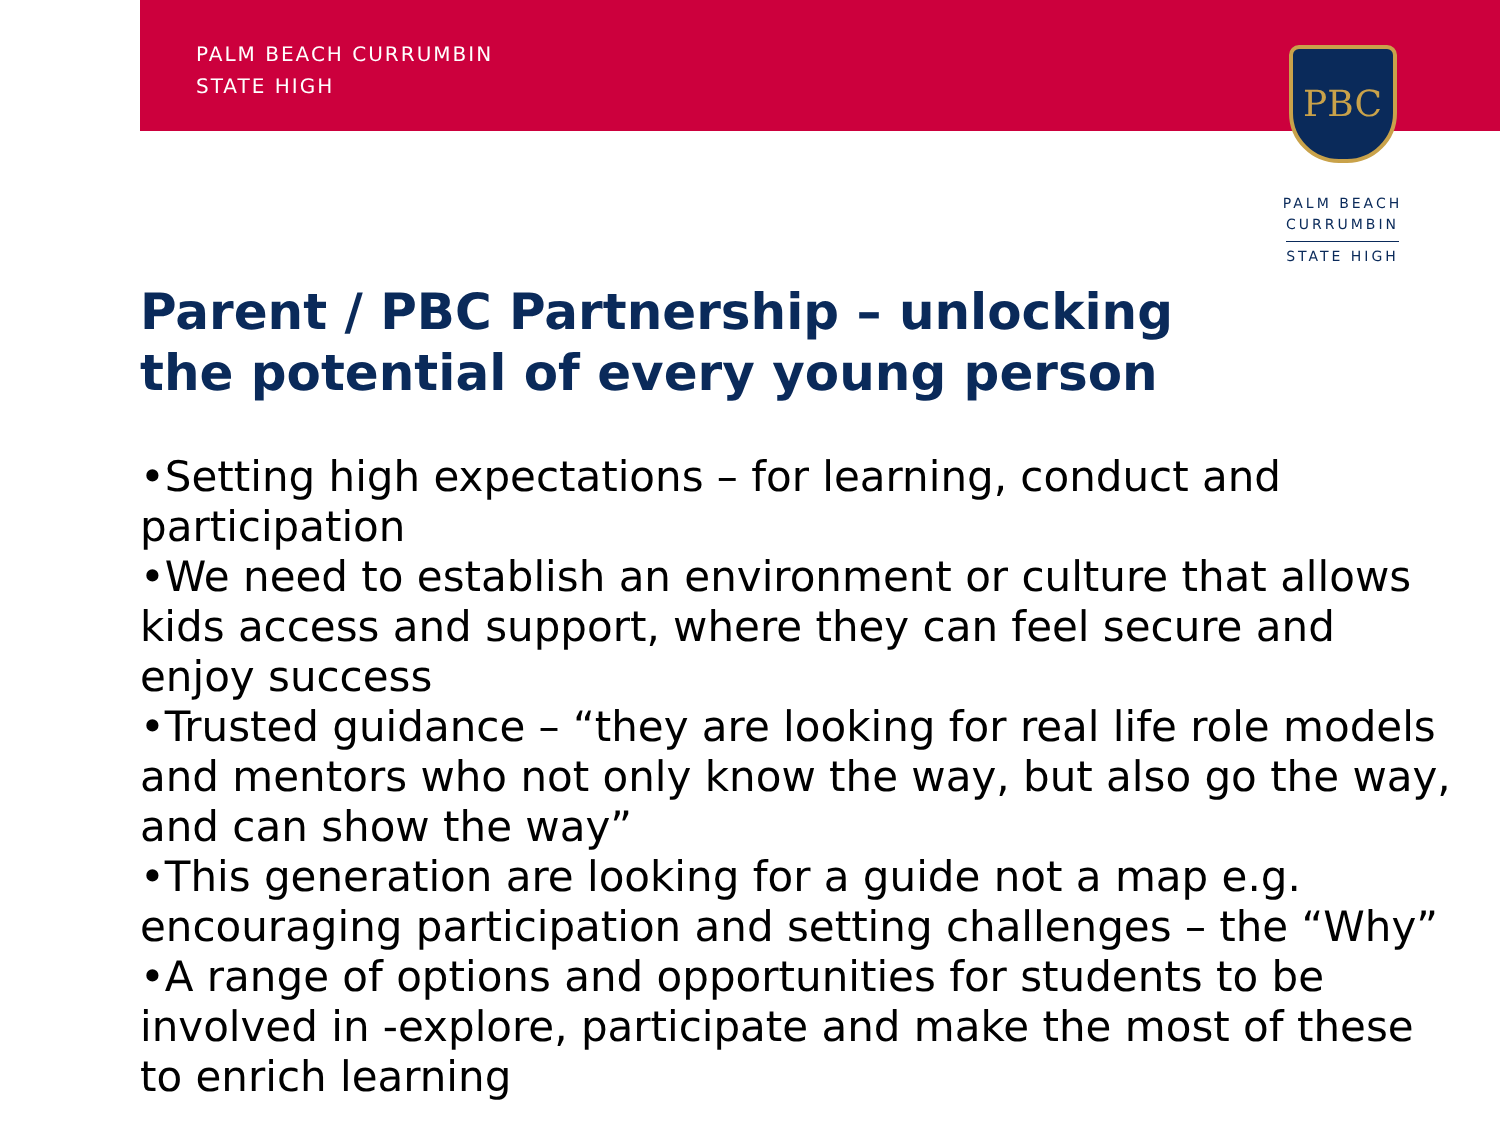PALM BEACH CURRUMBIN
STATE HIGH
PBC
PALM BEACH
CURRUMBIN
STATE HIGH
Parent / PBC Partnership – unlocking the potential of every young person
•Setting high expectations – for learning, conduct and participation
•We need to establish an environment or culture that allows kids access and support, where they can feel secure and enjoy success
•Trusted guidance – “they are looking for real life role models and mentors who not only know the way, but also go the way, and can show the way”
•This generation are looking for a guide not a map e.g. encouraging participation and setting challenges – the “Why”
•A range of options and opportunities for students to be involved in -explore, participate and make the most of these to enrich learning